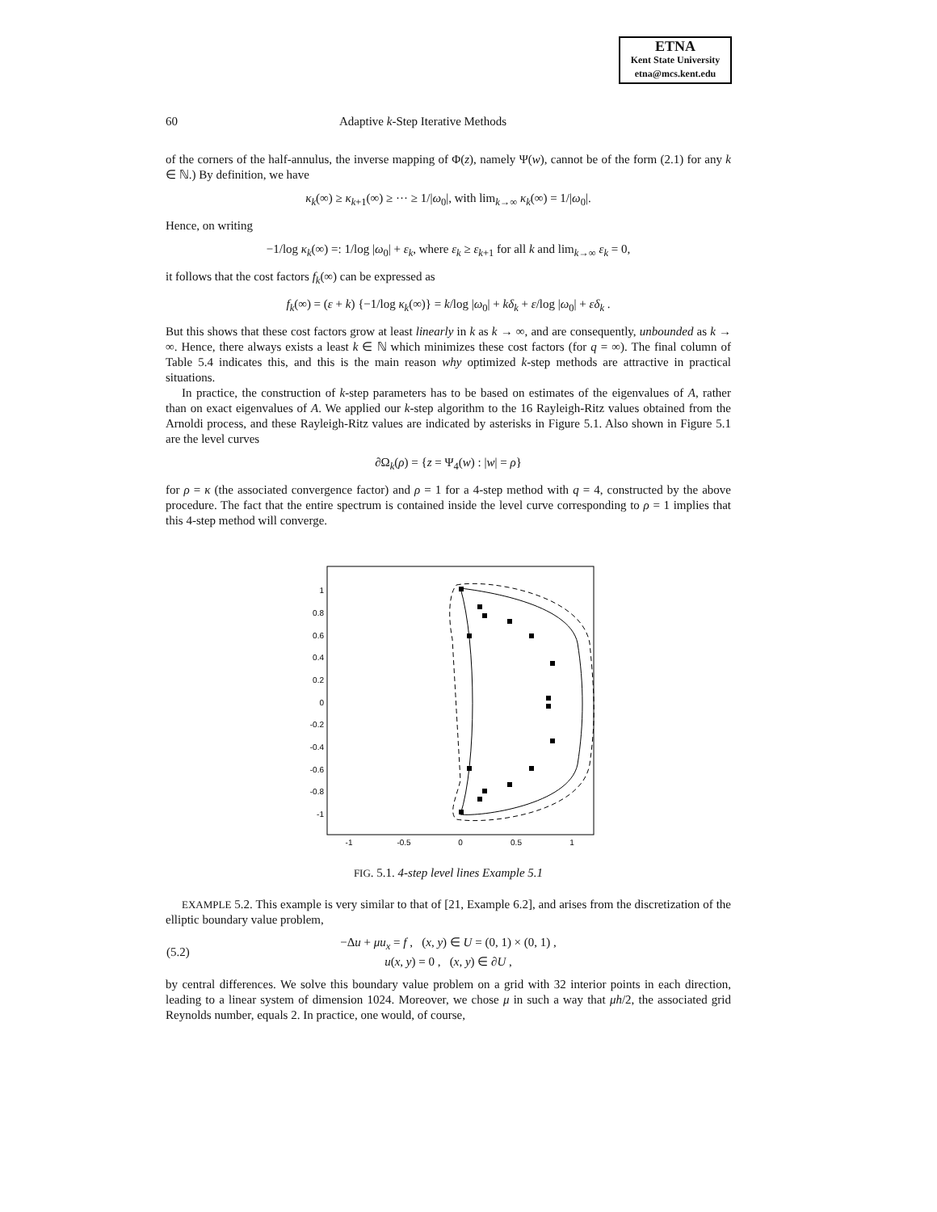ETNA
Kent State University
etna@mcs.kent.edu
60 Adaptive k-Step Iterative Methods
of the corners of the half-annulus, the inverse mapping of Φ(z), namely Ψ(w), cannot be of the form (2.1) for any k ∈ ℕ.) By definition, we have
κ<sub>k</sub>(∞) ≥ κ<sub>k+1</sub>(∞) ≥ ··· ≥ 1/|ω<sub>0</sub>|, with lim<sub>k→∞</sub> κ<sub>k</sub>(∞) = 1/|ω<sub>0</sub>|.
Hence, on writing
−1/log κ<sub>k</sub>(∞) =: 1/log |ω<sub>0</sub>| + ε<sub>k</sub>, where ε<sub>k</sub> ≥ ε<sub>k+1</sub> for all k and lim<sub>k→∞</sub> ε<sub>k</sub> = 0,
it follows that the cost factors f<sub>k</sub>(∞) can be expressed as
f<sub>k</sub>(∞) = (ε + k) {−1/log κ<sub>k</sub>(∞)} = k/log |ω<sub>0</sub>| + kδ<sub>k</sub> + ε/log |ω<sub>0</sub>| + εδ<sub>k</sub> .
But this shows that these cost factors grow at least linearly in k as k → ∞, and are consequently, unbounded as k → ∞. Hence, there always exists a least k ∈ ℕ which minimizes these cost factors (for q = ∞). The final column of Table 5.4 indicates this, and this is the main reason why optimized k-step methods are attractive in practical situations.
In practice, the construction of k-step parameters has to be based on estimates of the eigenvalues of A, rather than on exact eigenvalues of A. We applied our k-step algorithm to the 16 Rayleigh-Ritz values obtained from the Arnoldi process, and these Rayleigh-Ritz values are indicated by asterisks in Figure 5.1. Also shown in Figure 5.1 are the level curves
∂Ω<sub>k</sub>(ρ) = {z = Ψ<sub>4</sub>(w) : |w| = ρ}
for ρ = κ (the associated convergence factor) and ρ = 1 for a 4-step method with q = 4, constructed by the above procedure. The fact that the entire spectrum is contained inside the level curve corresponding to ρ = 1 implies that this 4-step method will converge.
1
0.8
0.6
0.4
0.2
0
-0.2
-0.4
-0.6
-0.8
-1
-1
-0.5
0
0.5
1
FIG. 5.1. 4-step level lines Example 5.1
EXAMPLE 5.2. This example is very similar to that of [21, Example 6.2], and arises from the discretization of the elliptic boundary value problem,
| (5.2) | −Δ u + μu<sub>x</sub> = f , ( x , y ) ∈ U = (0, 1) × (0, 1) , u ( x , y ) = 0 , ( x , y ) ∈ ∂ U , | |
by central differences. We solve this boundary value problem on a grid with 32 interior points in each direction, leading to a linear system of dimension 1024. Moreover, we chose μ in such a way that μh/2, the associated grid Reynolds number, equals 2. In practice, one would, of course,